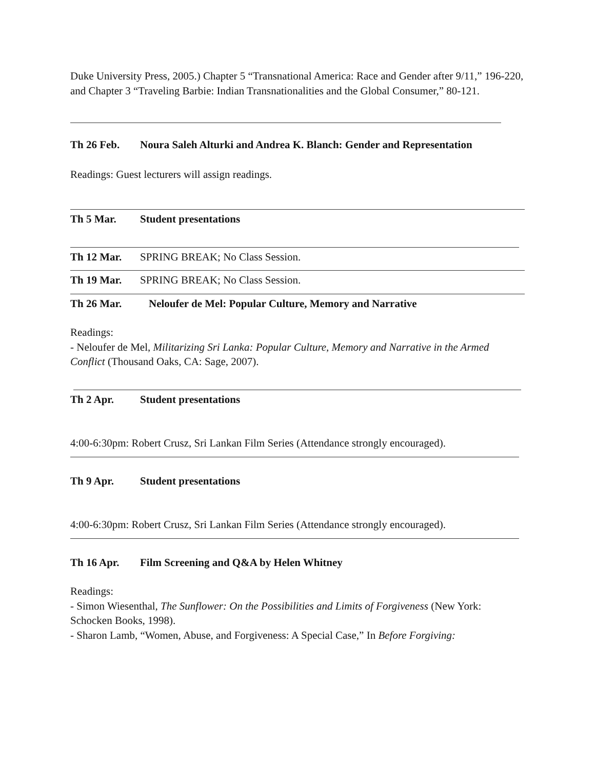Duke University Press, 2005.) Chapter 5 “Transnational America: Race and Gender after 9/11,” 196-220, and Chapter 3 “Traveling Barbie: Indian Transnationalities and the Global Consumer,” 80-121.
Th 26 Feb. Noura Saleh Alturki and Andrea K. Blanch: Gender and Representation
Readings: Guest lecturers will assign readings.
Th 5 Mar. Student presentations
Th 12 Mar. SPRING BREAK; No Class Session.
Th 19 Mar. SPRING BREAK; No Class Session.
Th 26 Mar. Neloufer de Mel: Popular Culture, Memory and Narrative
Readings:
- Neloufer de Mel, Militarizing Sri Lanka: Popular Culture, Memory and Narrative in the Armed Conflict (Thousand Oaks, CA: Sage, 2007).
Th 2 Apr. Student presentations
4:00-6:30pm: Robert Crusz, Sri Lankan Film Series (Attendance strongly encouraged).
Th 9 Apr. Student presentations
4:00-6:30pm: Robert Crusz, Sri Lankan Film Series (Attendance strongly encouraged).
Th 16 Apr. Film Screening and Q&A by Helen Whitney
Readings:
- Simon Wiesenthal, The Sunflower: On the Possibilities and Limits of Forgiveness (New York: Schocken Books, 1998).
- Sharon Lamb, “Women, Abuse, and Forgiveness: A Special Case,” In Before Forgiving: